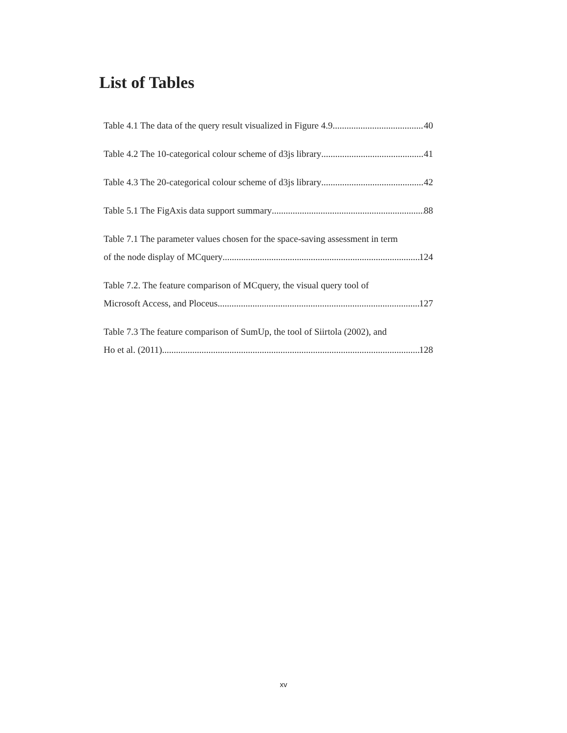List of Tables
Table 4.1 The data of the query result visualized in Figure 4.9. 40
Table 4.2 The 10-categorical colour scheme of d3js library 41
Table 4.3 The 20-categorical colour scheme of d3js library 42
Table 5.1 The FigAxis data support summary 88
Table 7.1 The parameter values chosen for the space-saving assessment in term
of the node display of MCquery 124
Table 7.2. The feature comparison of MCquery, the visual query tool of
Microsoft Access, and Ploceus 127
Table 7.3 The feature comparison of SumUp, the tool of Siirtola (2002), and
Ho et al. (2011) 128
xv